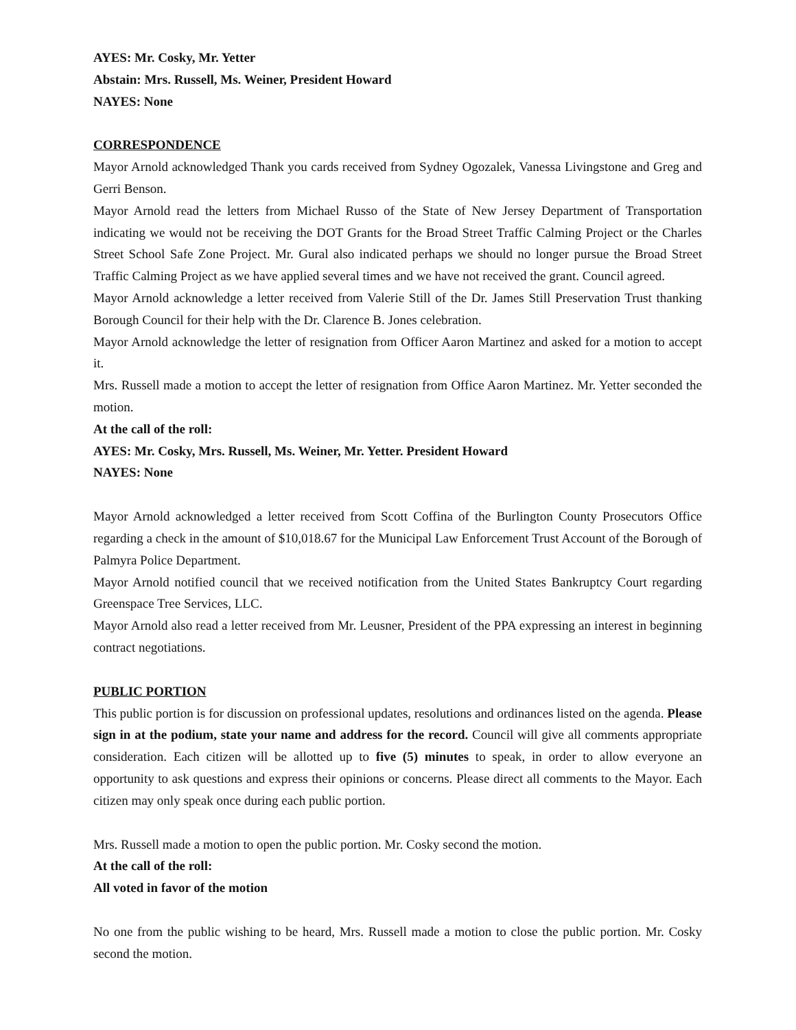AYES: Mr. Cosky, Mr. Yetter
Abstain: Mrs. Russell, Ms. Weiner, President Howard
NAYES: None
CORRESPONDENCE
Mayor Arnold acknowledged Thank you cards received from Sydney Ogozalek, Vanessa Livingstone and Greg and Gerri Benson.
Mayor Arnold read the letters from Michael Russo of the State of New Jersey Department of Transportation indicating we would not be receiving the DOT Grants for the Broad Street Traffic Calming Project or the Charles Street School Safe Zone Project. Mr. Gural also indicated perhaps we should no longer pursue the Broad Street Traffic Calming Project as we have applied several times and we have not received the grant. Council agreed.
Mayor Arnold acknowledge a letter received from Valerie Still of the Dr. James Still Preservation Trust thanking Borough Council for their help with the Dr. Clarence B. Jones celebration.
Mayor Arnold acknowledge the letter of resignation from Officer Aaron Martinez and asked for a motion to accept it.
Mrs. Russell made a motion to accept the letter of resignation from Office Aaron Martinez. Mr. Yetter seconded the motion.
At the call of the roll:
AYES: Mr. Cosky, Mrs. Russell, Ms. Weiner, Mr. Yetter. President Howard
NAYES: None
Mayor Arnold acknowledged a letter received from Scott Coffina of the Burlington County Prosecutors Office regarding a check in the amount of $10,018.67 for the Municipal Law Enforcement Trust Account of the Borough of Palmyra Police Department.
Mayor Arnold notified council that we received notification from the United States Bankruptcy Court regarding Greenspace Tree Services, LLC.
Mayor Arnold also read a letter received from Mr. Leusner, President of the PPA expressing an interest in beginning contract negotiations.
PUBLIC PORTION
This public portion is for discussion on professional updates, resolutions and ordinances listed on the agenda. Please sign in at the podium, state your name and address for the record. Council will give all comments appropriate consideration. Each citizen will be allotted up to five (5) minutes to speak, in order to allow everyone an opportunity to ask questions and express their opinions or concerns. Please direct all comments to the Mayor. Each citizen may only speak once during each public portion.
Mrs. Russell made a motion to open the public portion. Mr. Cosky second the motion.
At the call of the roll:
All voted in favor of the motion
No one from the public wishing to be heard, Mrs. Russell made a motion to close the public portion. Mr. Cosky second the motion.